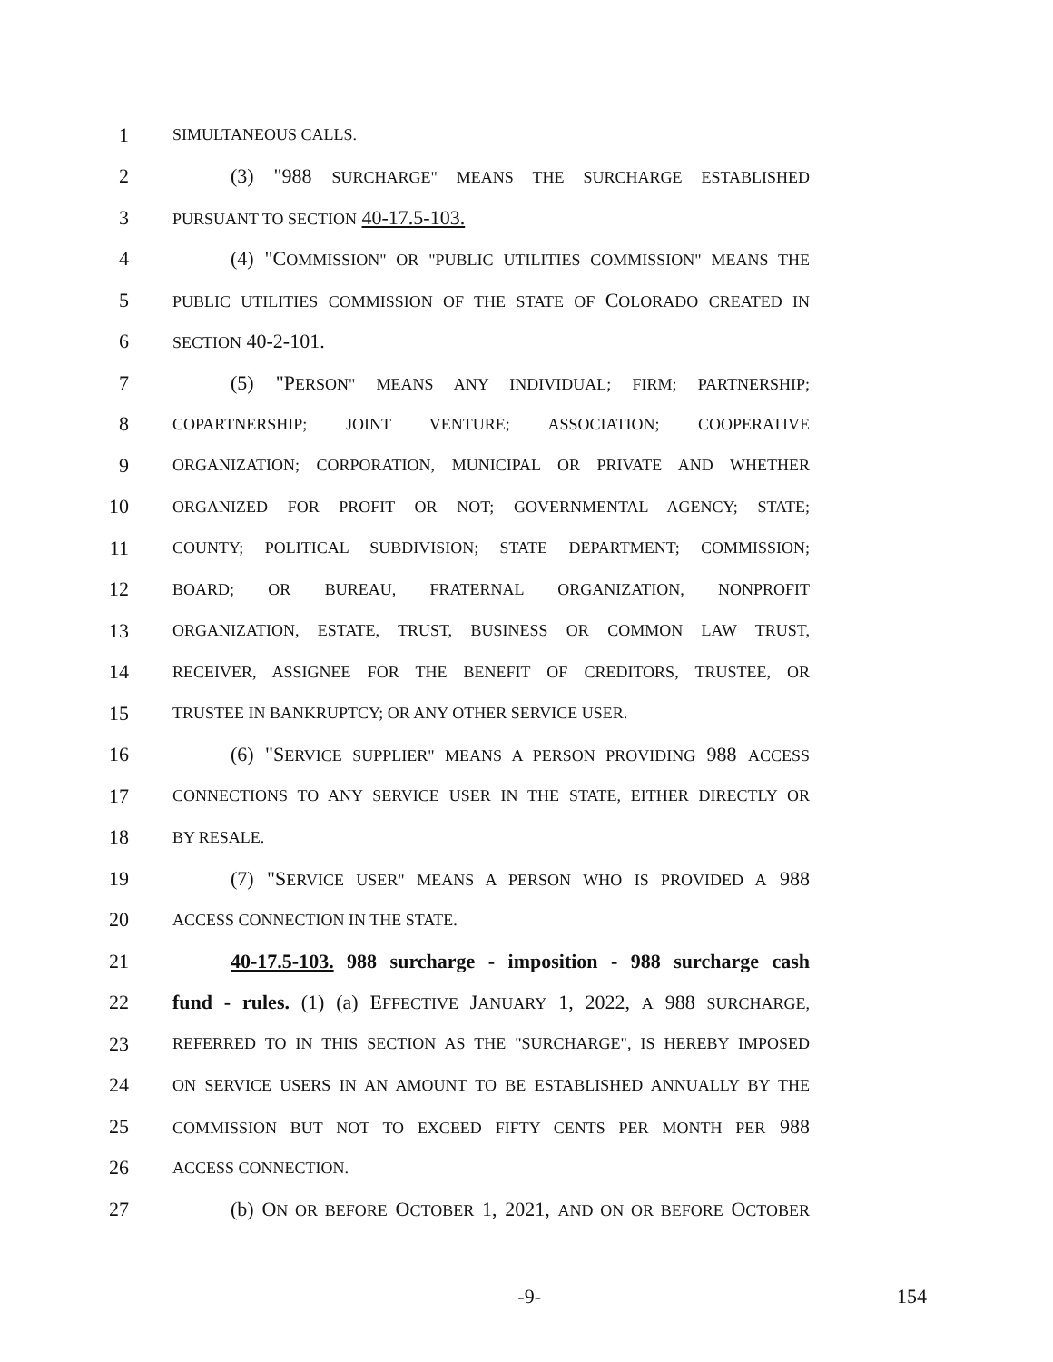1 SIMULTANEOUS CALLS.
2 (3) "988 SURCHARGE" MEANS THE SURCHARGE ESTABLISHED
3 PURSUANT TO SECTION 40-17.5-103.
4 (4) "COMMISSION" OR "PUBLIC UTILITIES COMMISSION" MEANS THE
5 PUBLIC UTILITIES COMMISSION OF THE STATE OF COLORADO CREATED IN
6 SECTION 40-2-101.
7 (5) "PERSON" MEANS ANY INDIVIDUAL; FIRM; PARTNERSHIP;
8 COPARTNERSHIP; JOINT VENTURE; ASSOCIATION; COOPERATIVE
9 ORGANIZATION; CORPORATION, MUNICIPAL OR PRIVATE AND WHETHER
10 ORGANIZED FOR PROFIT OR NOT; GOVERNMENTAL AGENCY; STATE;
11 COUNTY; POLITICAL SUBDIVISION; STATE DEPARTMENT; COMMISSION;
12 BOARD; OR BUREAU, FRATERNAL ORGANIZATION, NONPROFIT
13 ORGANIZATION, ESTATE, TRUST, BUSINESS OR COMMON LAW TRUST,
14 RECEIVER, ASSIGNEE FOR THE BENEFIT OF CREDITORS, TRUSTEE, OR
15 TRUSTEE IN BANKRUPTCY; OR ANY OTHER SERVICE USER.
16 (6) "SERVICE SUPPLIER" MEANS A PERSON PROVIDING 988 ACCESS
17 CONNECTIONS TO ANY SERVICE USER IN THE STATE, EITHER DIRECTLY OR
18 BY RESALE.
19 (7) "SERVICE USER" MEANS A PERSON WHO IS PROVIDED A 988
20 ACCESS CONNECTION IN THE STATE.
21 40-17.5-103. 988 surcharge - imposition - 988 surcharge cash
22 fund - rules. (1) (a) EFFECTIVE JANUARY 1, 2022, A 988 SURCHARGE,
23 REFERRED TO IN THIS SECTION AS THE "SURCHARGE", IS HEREBY IMPOSED
24 ON SERVICE USERS IN AN AMOUNT TO BE ESTABLISHED ANNUALLY BY THE
25 COMMISSION BUT NOT TO EXCEED FIFTY CENTS PER MONTH PER 988
26 ACCESS CONNECTION.
27 (b) ON OR BEFORE OCTOBER 1, 2021, AND ON OR BEFORE OCTOBER
-9- 154